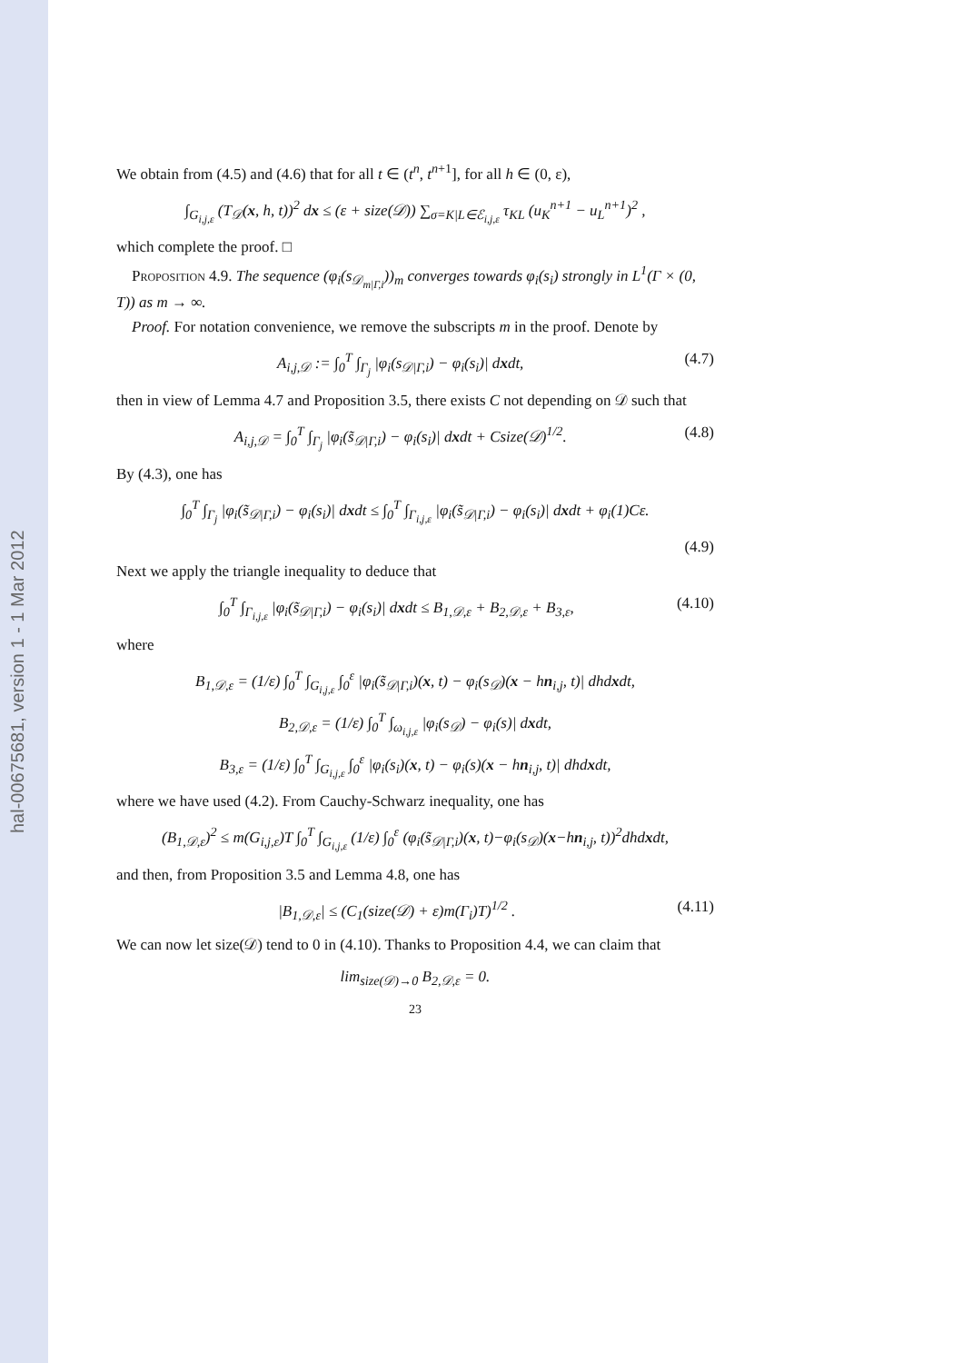hal-00675681, version 1 - 1 Mar 2012
We obtain from (4.5) and (4.6) that for all t ∈ (t<sup>n</sup>, t<sup>n+1</sup>], for all h ∈ (0, ε),
∫<sub>G<sub>i,j,ε</sub></sub> (T<sub>𝒟</sub>(x, h, t))<sup>2</sup> dx ≤ (ε + size(𝒟)) ∑<sub>σ=K|L∈ℰ<sub>i,j,ε</sub></sub> τ<sub>KL</sub> (u<sub>K</sub><sup>n+1</sup> − u<sub>L</sub><sup>n+1</sup>)<sup>2</sup> ,
which complete the proof. □
Proposition 4.9. The sequence (φ<sub>i</sub>(s<sub>𝒟<sub>m|Γ,i</sub></sub>))<sub>m</sub> converges towards φ<sub>i</sub>(s<sub>i</sub>) strongly in L<sup>1</sup>(Γ × (0, T)) as m → ∞.
Proof. For notation convenience, we remove the subscripts m in the proof. Denote by
A<sub>i,j,𝒟</sub> := ∫<sub>0</sub><sup>T</sup> ∫<sub>Γ<sub>j</sub></sub> |φ<sub>i</sub>(s<sub>𝒟|Γ,i</sub>) − φ<sub>i</sub>(s<sub>i</sub>)| dxdt, (4.7)
then in view of Lemma 4.7 and Proposition 3.5, there exists C not depending on 𝒟 such that
A<sub>i,j,𝒟</sub> = ∫<sub>0</sub><sup>T</sup> ∫<sub>Γ<sub>j</sub></sub> |φ<sub>i</sub>(s̃<sub>𝒟|Γ,i</sub>) − φ<sub>i</sub>(s<sub>i</sub>)| dxdt + Csize(𝒟)<sup>1/2</sup>. (4.8)
By (4.3), one has
∫<sub>0</sub><sup>T</sup> ∫<sub>Γ<sub>j</sub></sub> |φ<sub>i</sub>(s̃<sub>𝒟|Γ,i</sub>) − φ<sub>i</sub>(s<sub>i</sub>)| dxdt ≤ ∫<sub>0</sub><sup>T</sup> ∫<sub>Γ<sub>i,j,ε</sub></sub> |φ<sub>i</sub>(s̃<sub>𝒟|Γ,i</sub>) − φ<sub>i</sub>(s<sub>i</sub>)| dxdt + φ<sub>i</sub>(1)Cε.
(4.9)
Next we apply the triangle inequality to deduce that
∫<sub>0</sub><sup>T</sup> ∫<sub>Γ<sub>i,j,ε</sub></sub> |φ<sub>i</sub>(s̃<sub>𝒟|Γ,i</sub>) − φ<sub>i</sub>(s<sub>i</sub>)| dxdt ≤ B<sub>1,𝒟,ε</sub> + B<sub>2,𝒟,ε</sub> + B<sub>3,ε</sub>, (4.10)
where
B<sub>1,𝒟,ε</sub> = (1/ε) ∫<sub>0</sub><sup>T</sup> ∫<sub>G<sub>i,j,ε</sub></sub> ∫<sub>0</sub><sup>ε</sup> |φ<sub>i</sub>(s̃<sub>𝒟|Γ,i</sub>)(x, t) − φ<sub>i</sub>(s<sub>𝒟</sub>)(x − hn<sub>i,j</sub>, t)| dhdxdt,
B<sub>2,𝒟,ε</sub> = (1/ε) ∫<sub>0</sub><sup>T</sup> ∫<sub>ω<sub>i,j,ε</sub></sub> |φ<sub>i</sub>(s<sub>𝒟</sub>) − φ<sub>i</sub>(s)| dxdt,
B<sub>3,ε</sub> = (1/ε) ∫<sub>0</sub><sup>T</sup> ∫<sub>G<sub>i,j,ε</sub></sub> ∫<sub>0</sub><sup>ε</sup> |φ<sub>i</sub>(s<sub>i</sub>)(x, t) − φ<sub>i</sub>(s)(x − hn<sub>i,j</sub>, t)| dhdxdt,
where we have used (4.2). From Cauchy-Schwarz inequality, one has
(B<sub>1,𝒟,ε</sub>)<sup>2</sup> ≤ m(G<sub>i,j,ε</sub>)T ∫<sub>0</sub><sup>T</sup> ∫<sub>G<sub>i,j,ε</sub></sub> (1/ε) ∫<sub>0</sub><sup>ε</sup> (φ<sub>i</sub>(s̃<sub>𝒟|Γ,i</sub>)(x, t)−φ<sub>i</sub>(s<sub>𝒟</sub>)(x−hn<sub>i,j</sub>, t))<sup>2</sup>dhdxdt,
and then, from Proposition 3.5 and Lemma 4.8, one has
|B<sub>1,𝒟,ε</sub>| ≤ (C<sub>1</sub>(size(𝒟) + ε)m(Γ<sub>i</sub>)T)<sup>1/2</sup> . (4.11)
We can now let size(𝒟) tend to 0 in (4.10). Thanks to Proposition 4.4, we can claim that
lim<sub>size(𝒟)→0</sub> B<sub>2,𝒟,ε</sub> = 0.
23